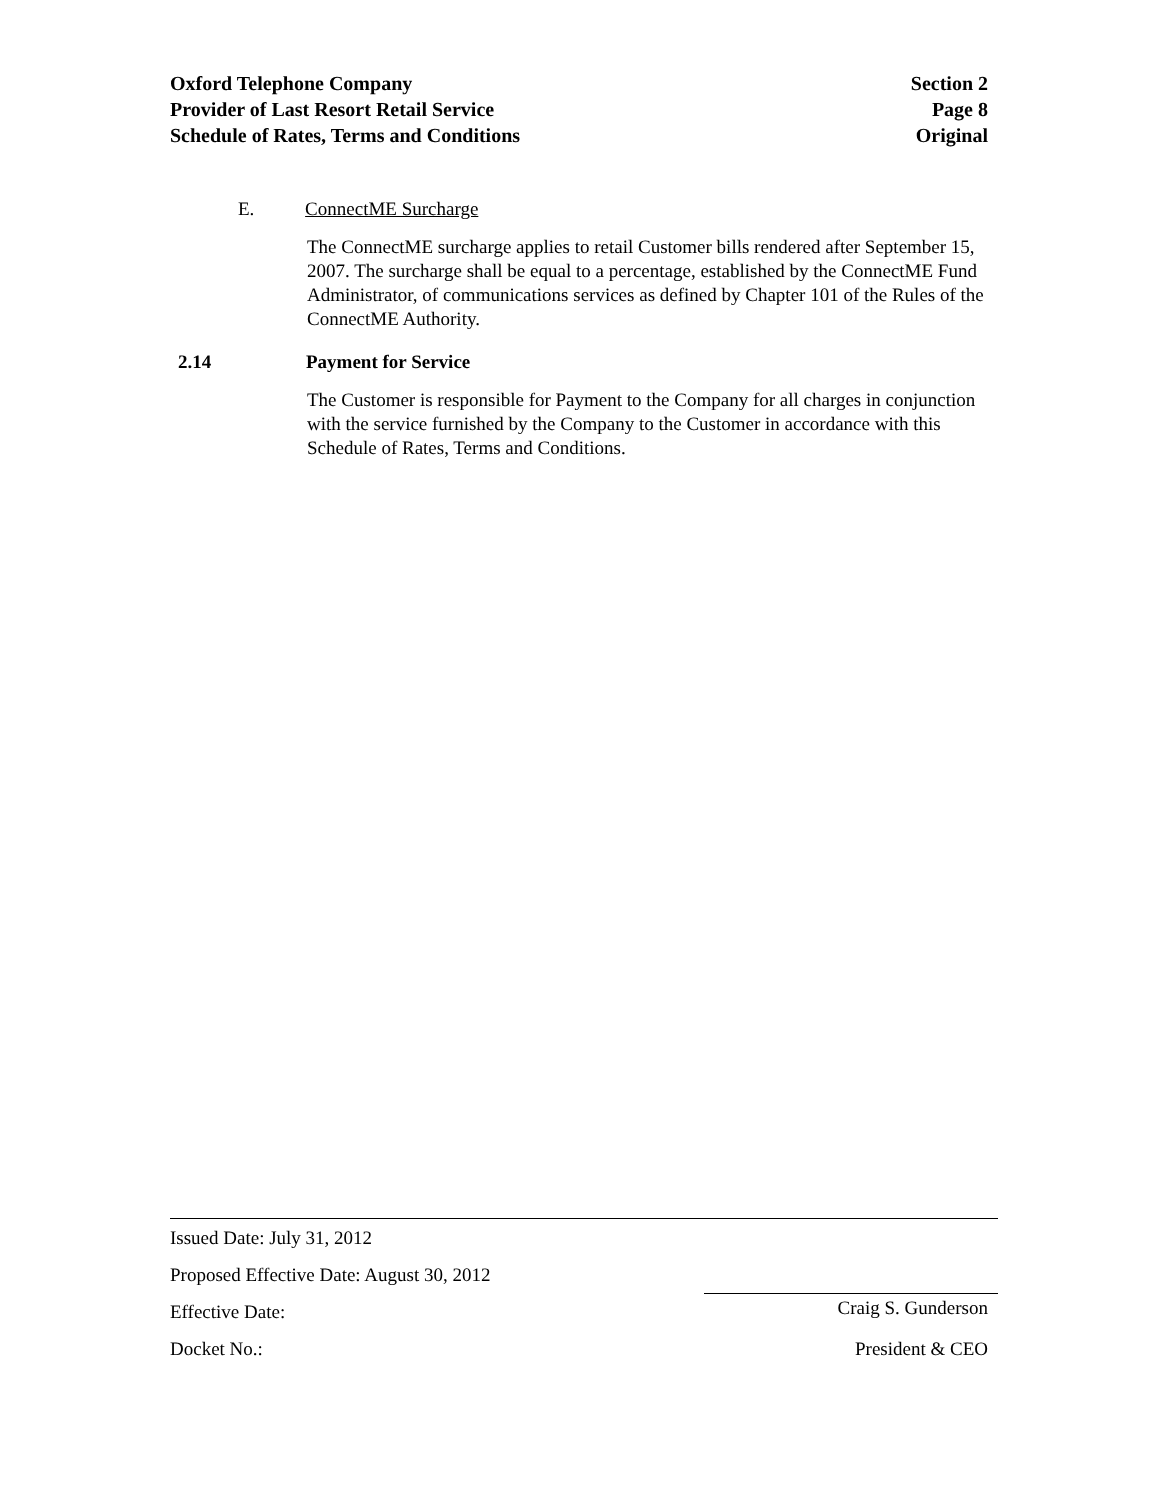Oxford Telephone Company Section 2
Provider of Last Resort Retail Service Page 8
Schedule of Rates, Terms and Conditions Original
E. ConnectME Surcharge
The ConnectME surcharge applies to retail Customer bills rendered after September 15, 2007. The surcharge shall be equal to a percentage, established by the ConnectME Fund Administrator, of communications services as defined by Chapter 101 of the Rules of the ConnectME Authority.
2.14 Payment for Service
The Customer is responsible for Payment to the Company for all charges in conjunction with the service furnished by the Company to the Customer in accordance with this Schedule of Rates, Terms and Conditions.
Issued Date: July 31, 2012
Proposed Effective Date: August 30, 2012
Effective Date: Craig S. Gunderson
Docket No.: President & CEO